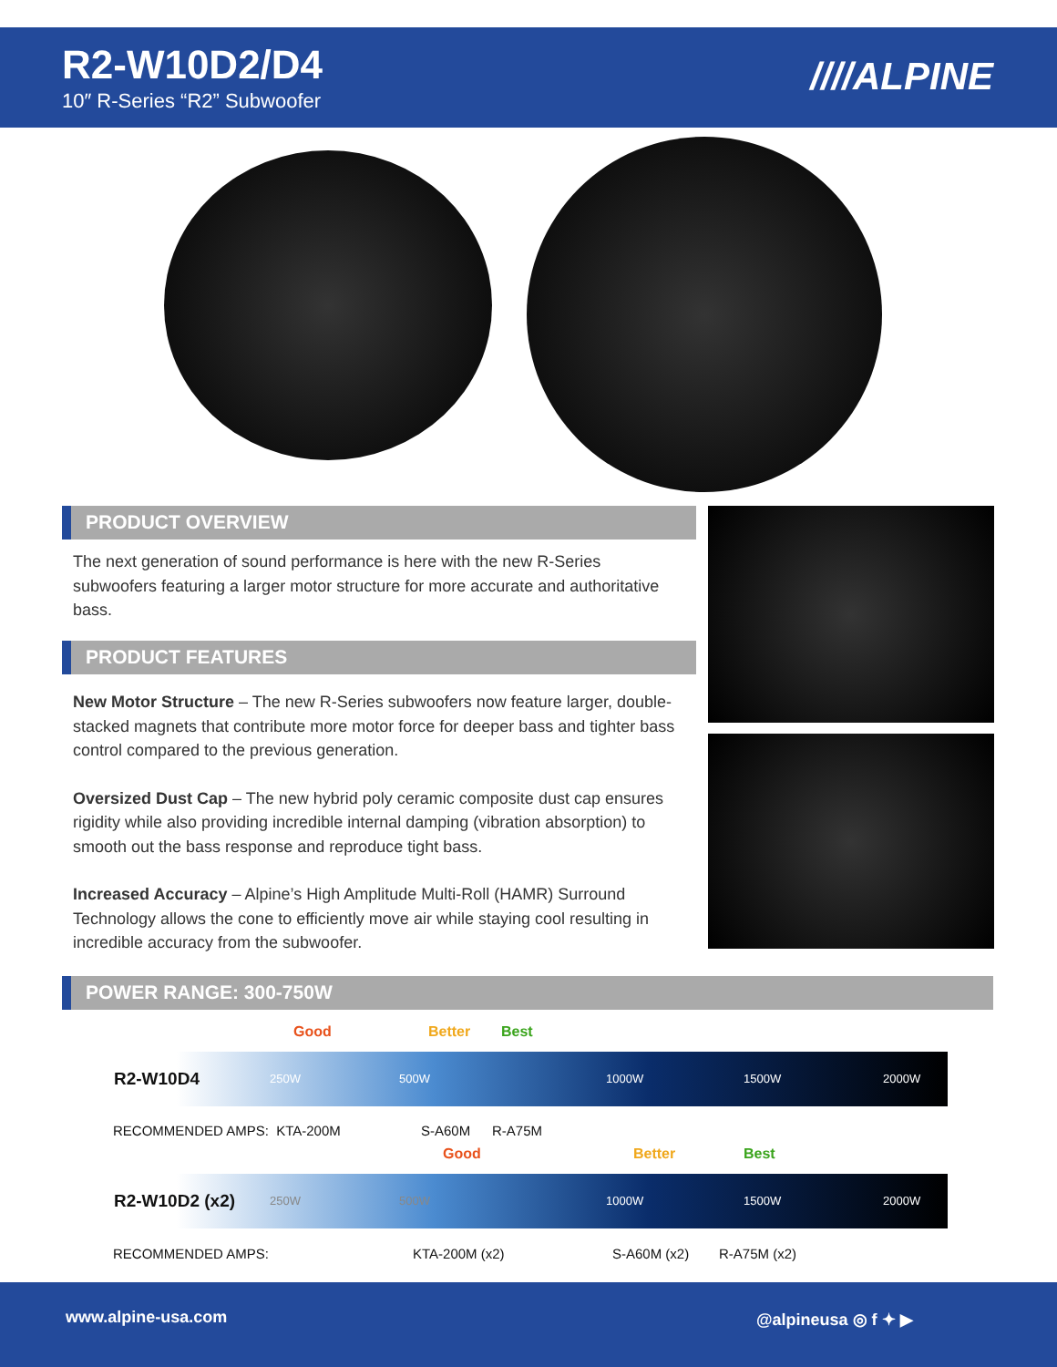R2-W10D2/D4
10″ R-Series “R2” Subwoofer
////ALPINE
PRODUCT OVERVIEW
The next generation of sound performance is here with the new R-Series subwoofers featuring a larger motor structure for more accurate and authoritative bass.
PRODUCT FEATURES
New Motor Structure – The new R-Series subwoofers now feature larger, double-stacked magnets that contribute more motor force for deeper bass and tighter bass control compared to the previous generation.
Oversized Dust Cap – The new hybrid poly ceramic composite dust cap ensures rigidity while also providing incredible internal damping (vibration absorption) to smooth out the bass response and reproduce tight bass.
Increased Accuracy – Alpine’s High Amplitude Multi-Roll (HAMR) Surround Technology allows the cone to efficiently move air while staying cool resulting in incredible accuracy from the subwoofer.
POWER RANGE: 300-750W
Good Better Best
R2-W10D4 250W 500W 1000W 1500W 2000W
RECOMMENDED AMPS: KTA-200M S-A60M R-A75M
Good Better Best
R2-W10D2 (x2) 250W 500W 1000W 1500W 2000W
RECOMMENDED AMPS: KTA-200M (x2) S-A60M (x2) R-A75M (x2)
www.alpine-usa.com @alpineusa ◎ f ✦ ▶